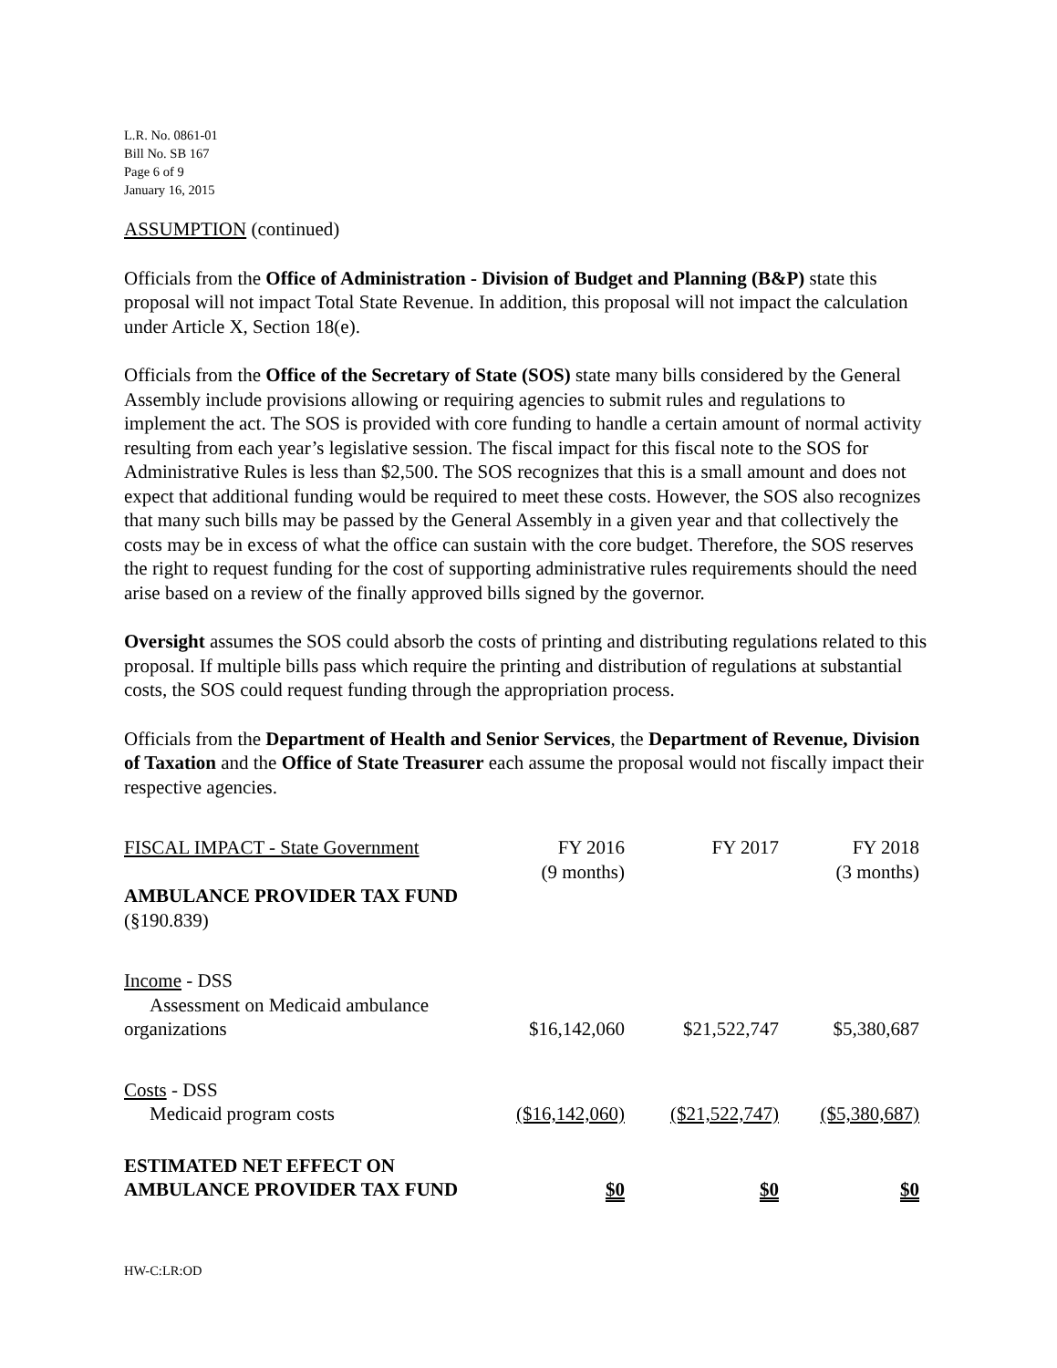L.R. No. 0861-01
Bill No. SB 167
Page 6 of 9
January 16, 2015
ASSUMPTION (continued)
Officials from the Office of Administration - Division of Budget and Planning (B&P) state this proposal will not impact Total State Revenue. In addition, this proposal will not impact the calculation under Article X, Section 18(e).
Officials from the Office of the Secretary of State (SOS) state many bills considered by the General Assembly include provisions allowing or requiring agencies to submit rules and regulations to implement the act. The SOS is provided with core funding to handle a certain amount of normal activity resulting from each year’s legislative session. The fiscal impact for this fiscal note to the SOS for Administrative Rules is less than $2,500. The SOS recognizes that this is a small amount and does not expect that additional funding would be required to meet these costs. However, the SOS also recognizes that many such bills may be passed by the General Assembly in a given year and that collectively the costs may be in excess of what the office can sustain with the core budget. Therefore, the SOS reserves the right to request funding for the cost of supporting administrative rules requirements should the need arise based on a review of the finally approved bills signed by the governor.
Oversight assumes the SOS could absorb the costs of printing and distributing regulations related to this proposal. If multiple bills pass which require the printing and distribution of regulations at substantial costs, the SOS could request funding through the appropriation process.
Officials from the Department of Health and Senior Services, the Department of Revenue, Division of Taxation and the Office of State Treasurer each assume the proposal would not fiscally impact their respective agencies.
| FISCAL IMPACT - State Government | FY 2016 (9 months) | FY 2017 | FY 2018 (3 months) |
| AMBULANCE PROVIDER TAX FUND (§190.839) | | | |
| Income - DSS Assessment on Medicaid ambulance organizations | $16,142,060 | $21,522,747 | $5,380,687 |
| Costs - DSS Medicaid program costs | ($16,142,060) | ($21,522,747) | ($5,380,687) |
| ESTIMATED NET EFFECT ON AMBULANCE PROVIDER TAX FUND | $0 | $0 | $0 |
HW-C:LR:OD